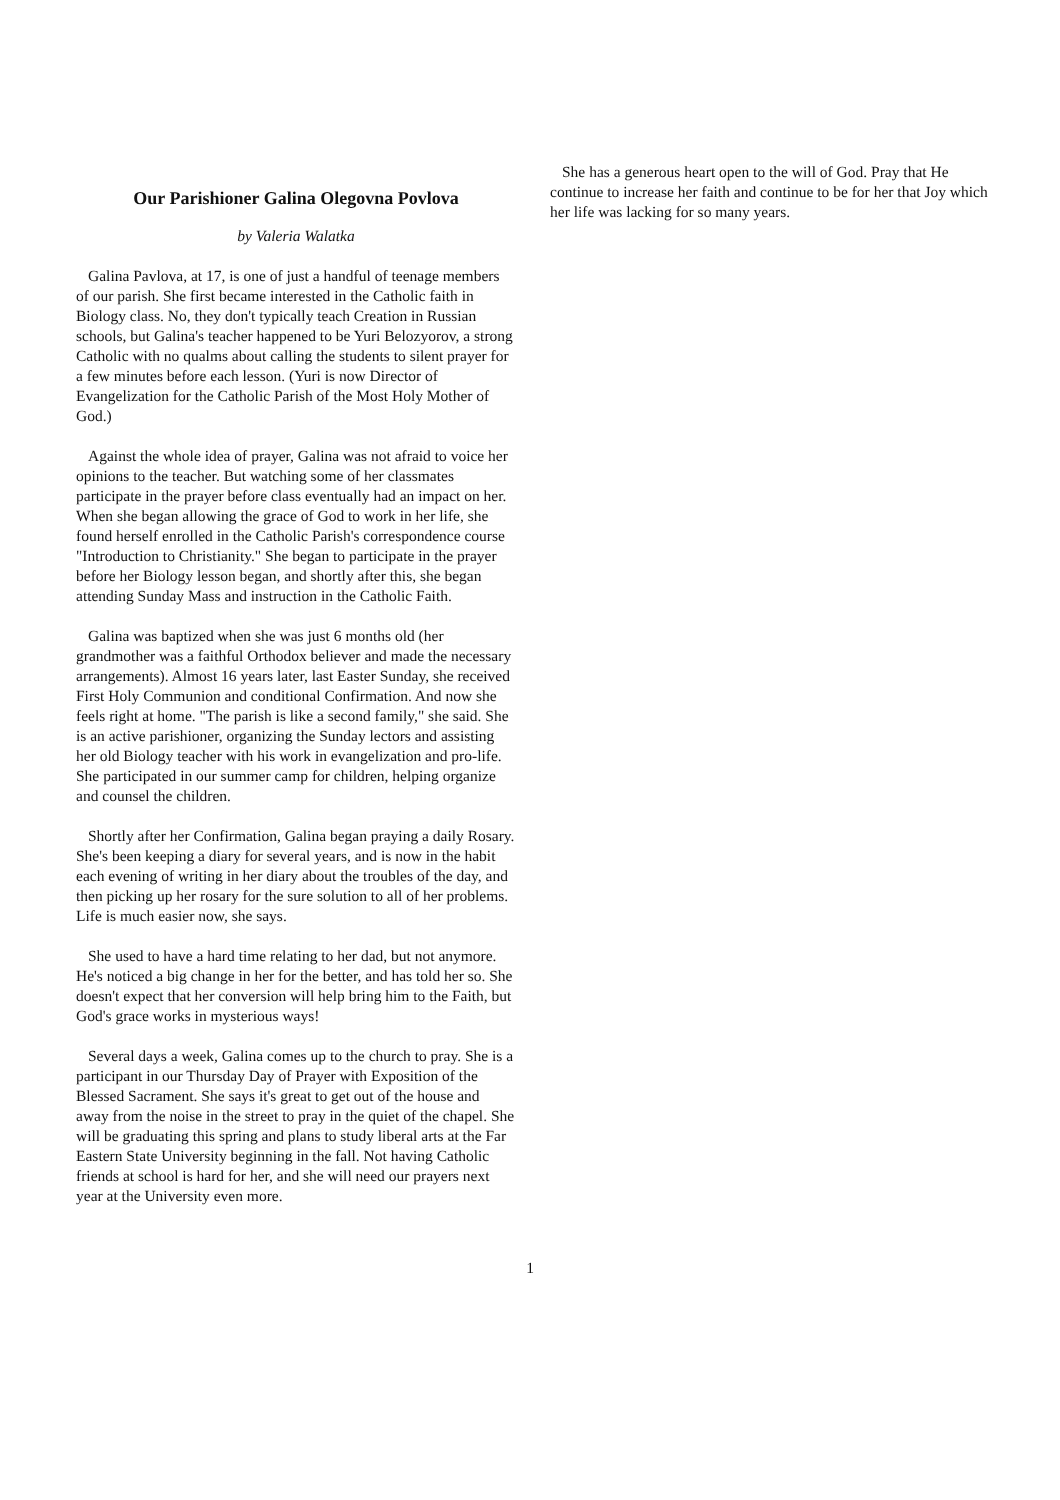Our Parishioner Galina Olegovna Povlova
by Valeria Walatka
Galina Pavlova, at 17, is one of just a handful of teenage members of our parish. She first became interested in the Catholic faith in Biology class. No, they don't typically teach Creation in Russian schools, but Galina's teacher happened to be Yuri Belozyorov, a strong Catholic with no qualms about calling the students to silent prayer for a few minutes before each lesson. (Yuri is now Director of Evangelization for the Catholic Parish of the Most Holy Mother of God.)
Against the whole idea of prayer, Galina was not afraid to voice her opinions to the teacher. But watching some of her classmates participate in the prayer before class eventually had an impact on her. When she began allowing the grace of God to work in her life, she found herself enrolled in the Catholic Parish's correspondence course "Introduction to Christianity." She began to participate in the prayer before her Biology lesson began, and shortly after this, she began attending Sunday Mass and instruction in the Catholic Faith.
Galina was baptized when she was just 6 months old (her grandmother was a faithful Orthodox believer and made the necessary arrangements). Almost 16 years later, last Easter Sunday, she received First Holy Communion and conditional Confirmation. And now she feels right at home. "The parish is like a second family," she said. She is an active parishioner, organizing the Sunday lectors and assisting her old Biology teacher with his work in evangelization and pro-life. She participated in our summer camp for children, helping organize and counsel the children.
Shortly after her Confirmation, Galina began praying a daily Rosary. She's been keeping a diary for several years, and is now in the habit each evening of writing in her diary about the troubles of the day, and then picking up her rosary for the sure solution to all of her problems. Life is much easier now, she says.
She used to have a hard time relating to her dad, but not anymore. He's noticed a big change in her for the better, and has told her so. She doesn't expect that her conversion will help bring him to the Faith, but God's grace works in mysterious ways!
Several days a week, Galina comes up to the church to pray. She is a participant in our Thursday Day of Prayer with Exposition of the Blessed Sacrament. She says it's great to get out of the house and away from the noise in the street to pray in the quiet of the chapel. She will be graduating this spring and plans to study liberal arts at the Far Eastern State University beginning in the fall. Not having Catholic friends at school is hard for her, and she will need our prayers next year at the University even more.
She has a generous heart open to the will of God. Pray that He continue to increase her faith and continue to be for her that Joy which her life was lacking for so many years.
1